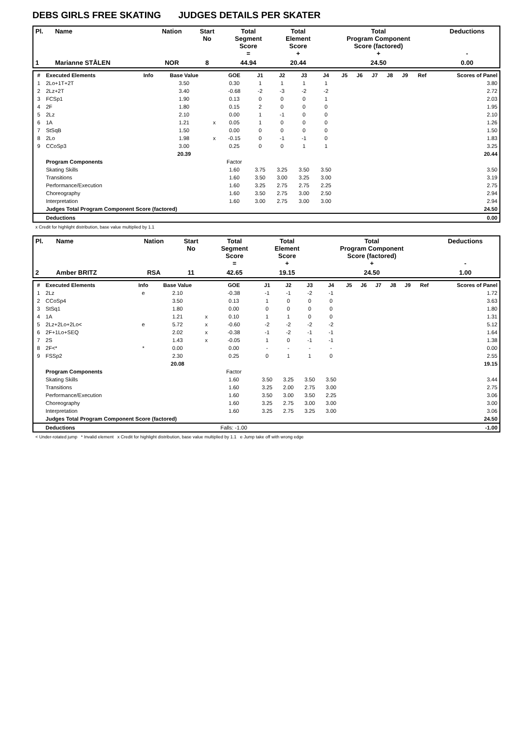DEBS GIRLS FREE SKATING JUDGES DETAILS PER SKATER
| Pl. | Name | Nation | Start No | Total Segment Score = | Total Element Score + | Total Program Component Score (factored) + | Deductions - |
| --- | --- | --- | --- | --- | --- | --- | --- |
| 1 | Marianne STÅLEN | NOR | 8 | 44.94 | 20.44 | 24.50 | 0.00 |
| # | Executed Elements | Info | Base Value | | GOE | J1 | J2 | J3 | J4 | J5 | J6 | J7 | J8 | J9 | Ref | Scores of Panel |
| --- | --- | --- | --- | --- | --- | --- | --- | --- | --- | --- | --- | --- | --- | --- | --- | --- |
| 1 | 2Lo+1T+2T | | 3.50 | | 0.30 | 1 | 1 | 1 | 1 | | | | | | | 3.80 |
| 2 | 2Lz+2T | | 3.40 | | -0.68 | -2 | -3 | -2 | -2 | | | | | | | 2.72 |
| 3 | FCSp1 | | 1.90 | | 0.13 | 0 | 0 | 0 | 1 | | | | | | | 2.03 |
| 4 | 2F | | 1.80 | | 0.15 | 2 | 0 | 0 | 0 | | | | | | | 1.95 |
| 5 | 2Lz | | 2.10 | | 0.00 | 1 | -1 | 0 | 0 | | | | | | | 2.10 |
| 6 | 1A | | 1.21 | x | 0.05 | 1 | 0 | 0 | 0 | | | | | | | 1.26 |
| 7 | StSqB | | 1.50 | | 0.00 | 0 | 0 | 0 | 0 | | | | | | | 1.50 |
| 8 | 2Lo | | 1.98 | x | -0.15 | 0 | -1 | -1 | 0 | | | | | | | 1.83 |
| 9 | CCoSp3 | | 3.00 | | 0.25 | 0 | 0 | 1 | 1 | | | | | | | 3.25 |
| | | | 20.39 | | | | | | | | | | | | | 20.44 |
| | Program Components | | | | Factor | | | | | | | | | | | |
| | Skating Skills | | | | 1.60 | 3.75 | 3.25 | 3.50 | 3.50 | | | | | | | 3.50 |
| | Transitions | | | | 1.60 | 3.50 | 3.00 | 3.25 | 3.00 | | | | | | | 3.19 |
| | Performance/Execution | | | | 1.60 | 3.25 | 2.75 | 2.75 | 2.25 | | | | | | | 2.75 |
| | Choreography | | | | 1.60 | 3.50 | 2.75 | 3.00 | 2.50 | | | | | | | 2.94 |
| | Interpretation | | | | 1.60 | 3.00 | 2.75 | 3.00 | 3.00 | | | | | | | 2.94 |
| | Judges Total Program Component Score (factored) | | | | | | | | | | | | | | | 24.50 |
| | Deductions | | | | | | | | | | | | | | | 0.00 |
x Credit for highlight distribution, base value multiplied by 1.1
| Pl. | Name | Nation | Start No | Total Segment Score = | Total Element Score + | Total Program Component Score (factored) + | Deductions - |
| --- | --- | --- | --- | --- | --- | --- | --- |
| 2 | Amber BRITZ | RSA | 11 | 42.65 | 19.15 | 24.50 | 1.00 |
| # | Executed Elements | Info | Base Value | | GOE | J1 | J2 | J3 | J4 | J5 | J6 | J7 | J8 | J9 | Ref | Scores of Panel |
| --- | --- | --- | --- | --- | --- | --- | --- | --- | --- | --- | --- | --- | --- | --- | --- | --- |
| 1 | 2Lz | e | 2.10 | | -0.38 | -1 | -1 | -2 | -1 | | | | | | | 1.72 |
| 2 | CCoSp4 | | 3.50 | | 0.13 | 1 | 0 | 0 | 0 | | | | | | | 3.63 |
| 3 | StSq1 | | 1.80 | | 0.00 | 0 | 0 | 0 | 0 | | | | | | | 1.80 |
| 4 | 1A | | 1.21 | x | 0.10 | 1 | 1 | 0 | 0 | | | | | | | 1.31 |
| 5 | 2Lz+2Lo+2Lo< | e | 5.72 | x | -0.60 | -2 | -2 | -2 | -2 | | | | | | | 5.12 |
| 6 | 2F+1Lo+SEQ | | 2.02 | x | -0.38 | -1 | -2 | -1 | -1 | | | | | | | 1.64 |
| 7 | 2S | | 1.43 | x | -0.05 | 1 | 0 | -1 | -1 | | | | | | | 1.38 |
| 8 | 2F<* | * | 0.00 | | 0.00 | - | - | - | - | | | | | | | 0.00 |
| 9 | FSSp2 | | 2.30 | | 0.25 | 0 | 1 | 1 | 0 | | | | | | | 2.55 |
| | | | 20.08 | | | | | | | | | | | | | 19.15 |
| | Program Components | | | | Factor | | | | | | | | | | | |
| | Skating Skills | | | | 1.60 | 3.50 | 3.25 | 3.50 | 3.50 | | | | | | | 3.44 |
| | Transitions | | | | 1.60 | 3.25 | 2.00 | 2.75 | 3.00 | | | | | | | 2.75 |
| | Performance/Execution | | | | 1.60 | 3.50 | 3.00 | 3.50 | 2.25 | | | | | | | 3.06 |
| | Choreography | | | | 1.60 | 3.25 | 2.75 | 3.00 | 3.00 | | | | | | | 3.00 |
| | Interpretation | | | | 1.60 | 3.25 | 2.75 | 3.25 | 3.00 | | | | | | | 3.06 |
| | Judges Total Program Component Score (factored) | | | | | | | | | | | | | | | 24.50 |
| | Deductions | | | | Falls: -1.00 | | | | | | | | | | | -1.00 |
< Under-rotated jump * Invalid element x Credit for highlight distribution, base value multiplied by 1.1 e Jump take off with wrong edge